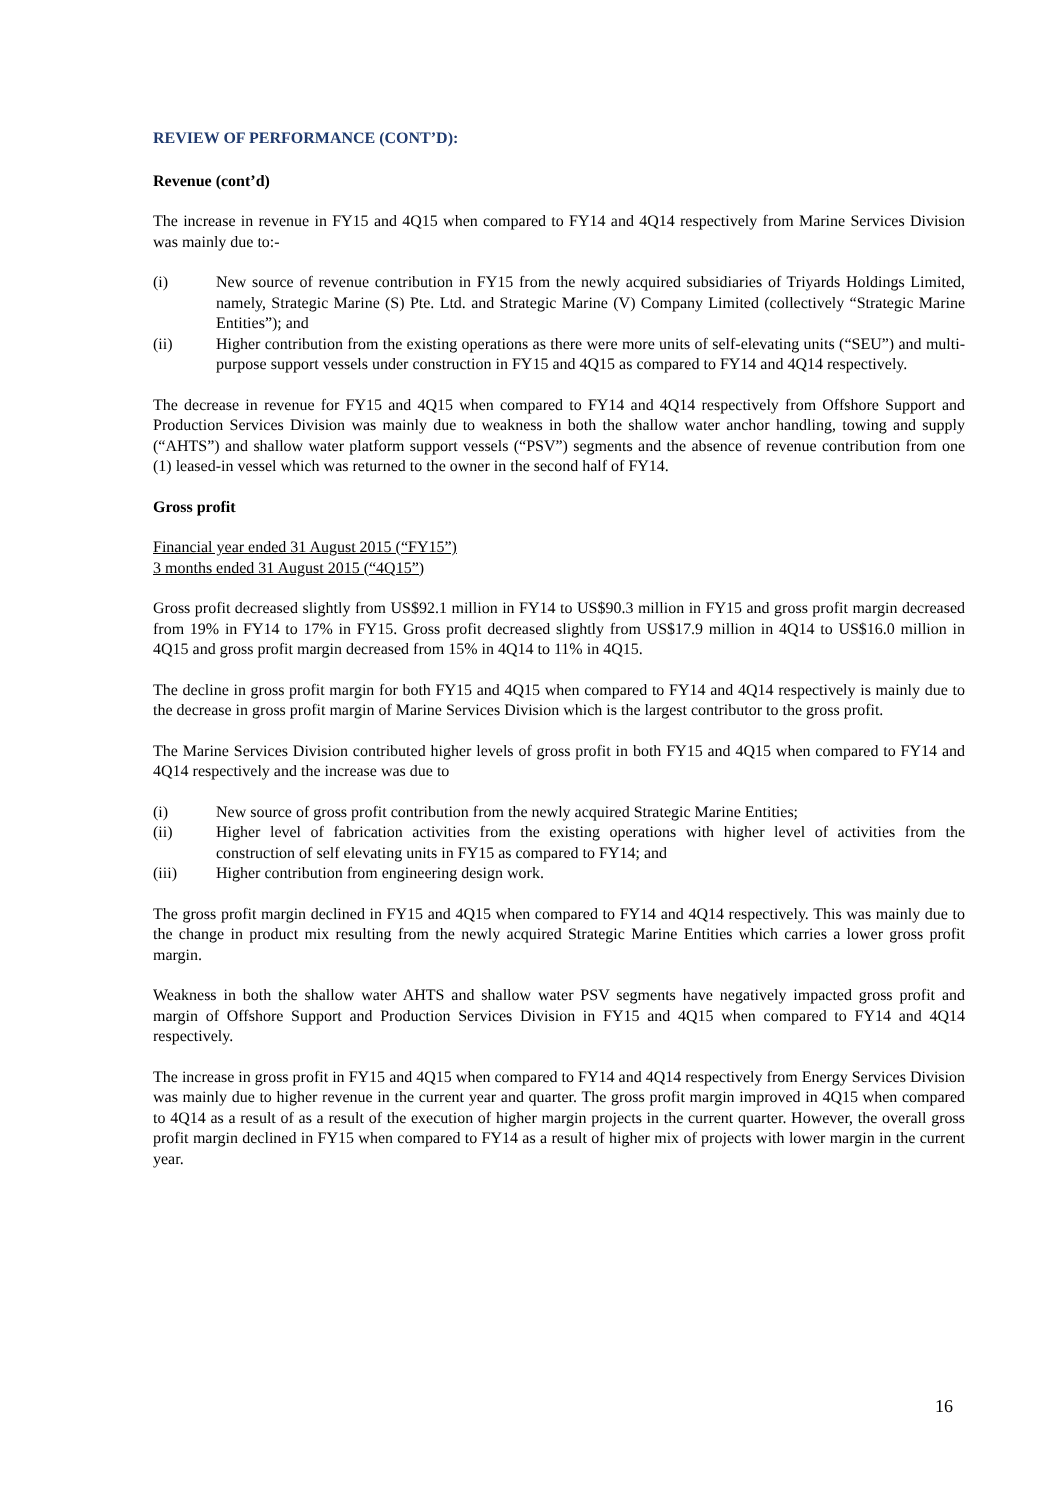REVIEW OF PERFORMANCE (CONT’D):
Revenue (cont’d)
The increase in revenue in FY15 and 4Q15 when compared to FY14 and 4Q14 respectively from Marine Services Division was mainly due to:-
(i) New source of revenue contribution in FY15 from the newly acquired subsidiaries of Triyards Holdings Limited, namely, Strategic Marine (S) Pte. Ltd. and Strategic Marine (V) Company Limited (collectively “Strategic Marine Entities”); and
(ii) Higher contribution from the existing operations as there were more units of self-elevating units (“SEU”) and multi-purpose support vessels under construction in FY15 and 4Q15 as compared to FY14 and 4Q14 respectively.
The decrease in revenue for FY15 and 4Q15 when compared to FY14 and 4Q14 respectively from Offshore Support and Production Services Division was mainly due to weakness in both the shallow water anchor handling, towing and supply (“AHTS”) and shallow water platform support vessels (“PSV”) segments and the absence of revenue contribution from one (1) leased-in vessel which was returned to the owner in the second half of FY14.
Gross profit
Financial year ended 31 August 2015 (“FY15”)
3 months ended 31 August 2015 (“4Q15”)
Gross profit decreased slightly from US$92.1 million in FY14 to US$90.3 million in FY15 and gross profit margin decreased from 19% in FY14 to 17% in FY15. Gross profit decreased slightly from US$17.9 million in 4Q14 to US$16.0 million in 4Q15 and gross profit margin decreased from 15% in 4Q14 to 11% in 4Q15.
The decline in gross profit margin for both FY15 and 4Q15 when compared to FY14 and 4Q14 respectively is mainly due to the decrease in gross profit margin of Marine Services Division which is the largest contributor to the gross profit.
The Marine Services Division contributed higher levels of gross profit in both FY15 and 4Q15 when compared to FY14 and 4Q14 respectively and the increase was due to
(i) New source of gross profit contribution from the newly acquired Strategic Marine Entities;
(ii) Higher level of fabrication activities from the existing operations with higher level of activities from the construction of self elevating units in FY15 as compared to FY14; and
(iii) Higher contribution from engineering design work.
The gross profit margin declined in FY15 and 4Q15 when compared to FY14 and 4Q14 respectively. This was mainly due to the change in product mix resulting from the newly acquired Strategic Marine Entities which carries a lower gross profit margin.
Weakness in both the shallow water AHTS and shallow water PSV segments have negatively impacted gross profit and margin of Offshore Support and Production Services Division in FY15 and 4Q15 when compared to FY14 and 4Q14 respectively.
The increase in gross profit in FY15 and 4Q15 when compared to FY14 and 4Q14 respectively from Energy Services Division was mainly due to higher revenue in the current year and quarter. The gross profit margin improved in 4Q15 when compared to 4Q14 as a result of as a result of the execution of higher margin projects in the current quarter. However, the overall gross profit margin declined in FY15 when compared to FY14 as a result of higher mix of projects with lower margin in the current year.
16